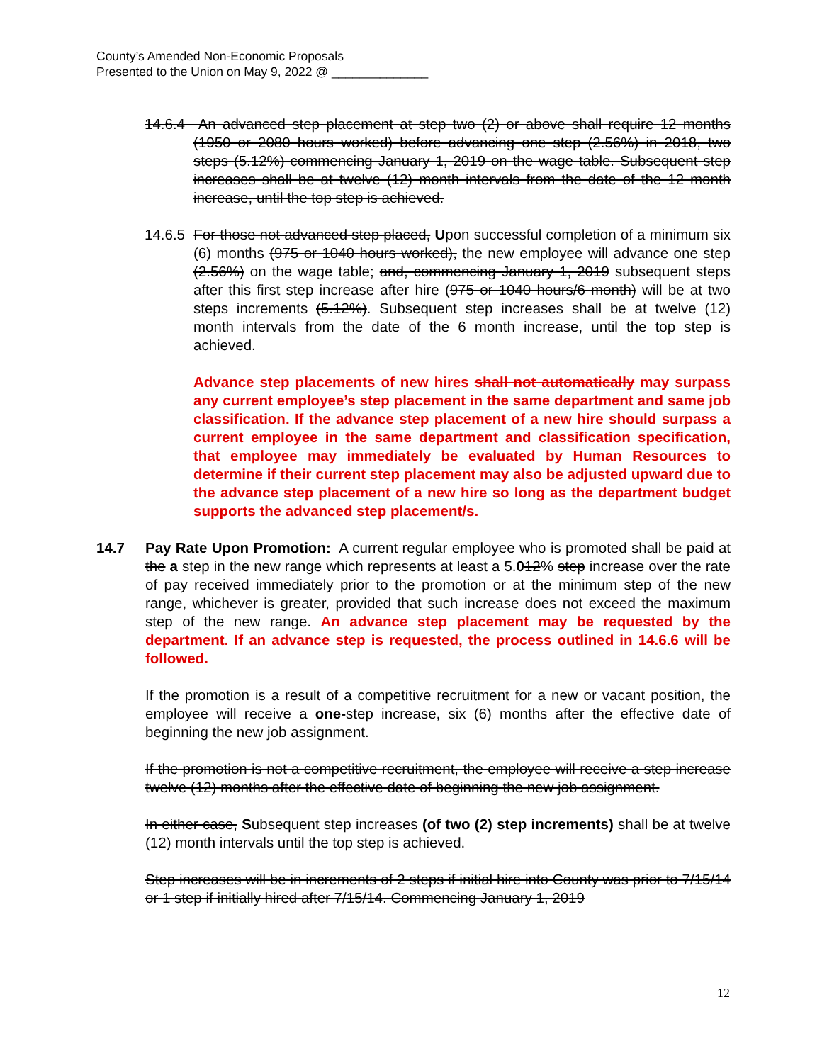County’s Amended Non-Economic Proposals
Presented to the Union on May 9, 2022 @ ______________
14.6.4 An advanced step placement at step two (2) or above shall require 12 months (1950 or 2080 hours worked) before advancing one step (2.56%) in 2018, two steps (5.12%) commencing January 1, 2019 on the wage table. Subsequent step increases shall be at twelve (12) month intervals from the date of the 12 month increase, until the top step is achieved.
14.6.5 For those not advanced step placed, Upon successful completion of a minimum six (6) months (975 or 1040 hours worked), the new employee will advance one step (2.56%) on the wage table; and, commencing January 1, 2019 subsequent steps after this first step increase after hire (975 or 1040 hours/6 month) will be at two steps increments (5.12%). Subsequent step increases shall be at twelve (12) month intervals from the date of the 6 month increase, until the top step is achieved.
Advance step placements of new hires shall not automatically may surpass any current employee’s step placement in the same department and same job classification. If the advance step placement of a new hire should surpass a current employee in the same department and classification specification, that employee may immediately be evaluated by Human Resources to determine if their current step placement may also be adjusted upward due to the advance step placement of a new hire so long as the department budget supports the advanced step placement/s.
14.7 Pay Rate Upon Promotion: A current regular employee who is promoted shall be paid at the a step in the new range which represents at least a 5.012% step increase over the rate of pay received immediately prior to the promotion or at the minimum step of the new range, whichever is greater, provided that such increase does not exceed the maximum step of the new range. An advance step placement may be requested by the department. If an advance step is requested, the process outlined in 14.6.6 will be followed.
If the promotion is a result of a competitive recruitment for a new or vacant position, the employee will receive a one-step increase, six (6) months after the effective date of beginning the new job assignment.
If the promotion is not a competitive recruitment, the employee will receive a step increase twelve (12) months after the effective date of beginning the new job assignment.
In either case, Subsequent step increases (of two (2) step increments) shall be at twelve (12) month intervals until the top step is achieved.
Step increases will be in increments of 2 steps if initial hire into County was prior to 7/15/14 or 1 step if initially hired after 7/15/14. Commencing January 1, 2019
12